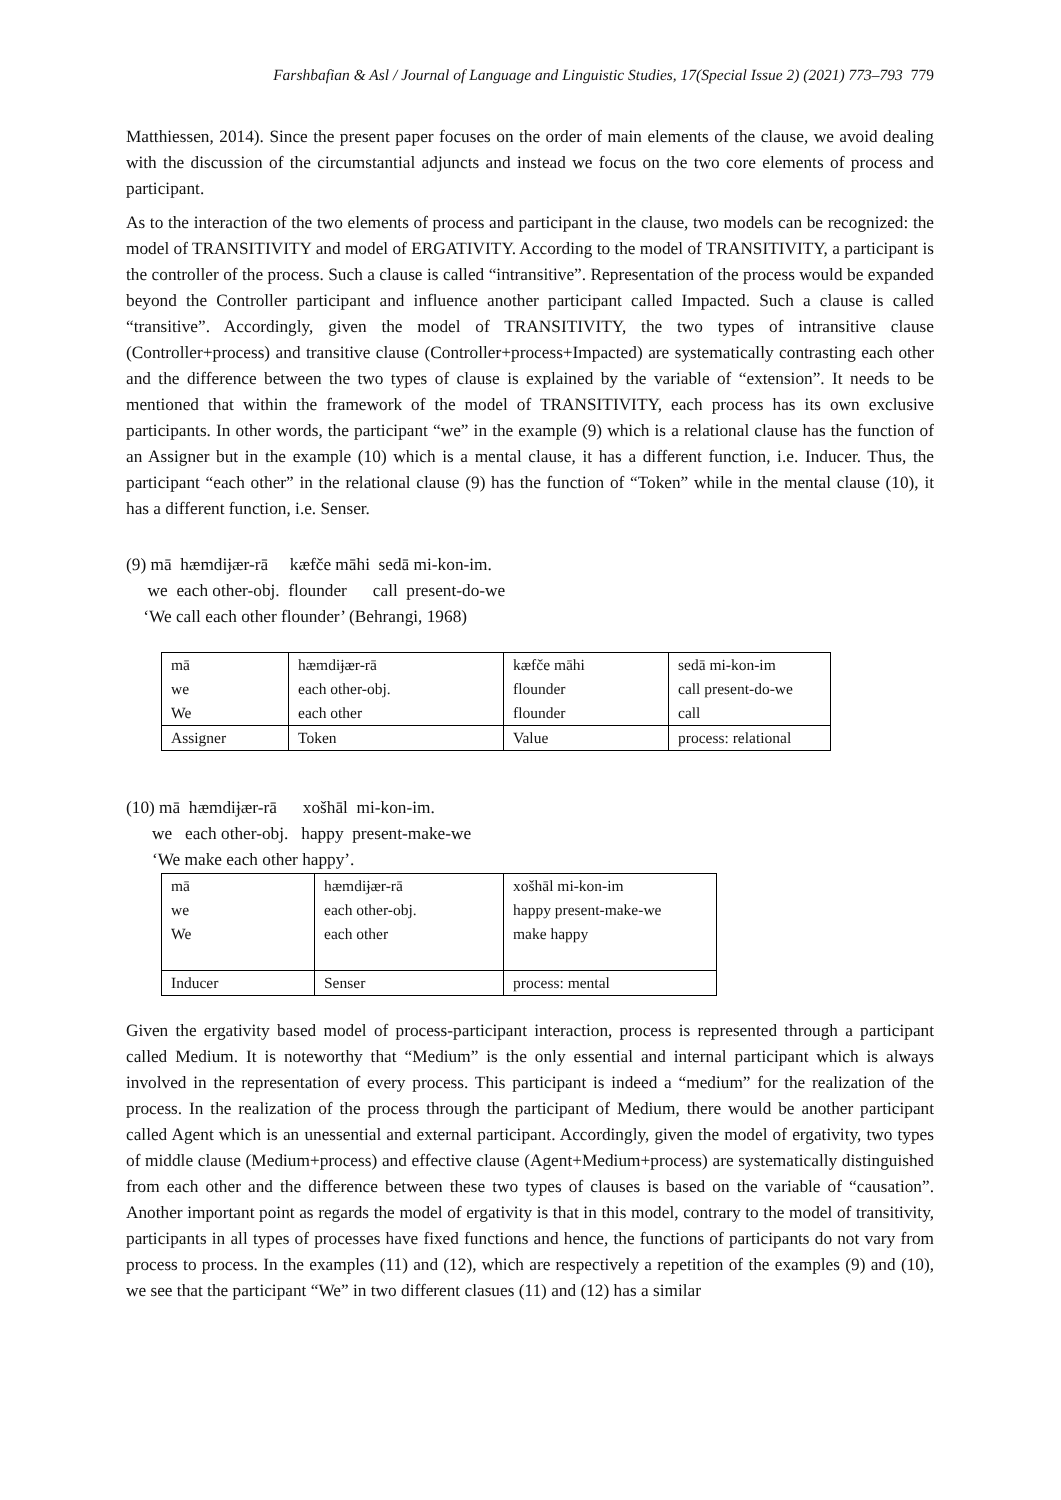Farshbafian & Asl / Journal of Language and Linguistic Studies, 17(Special Issue 2) (2021) 773–793 779
Matthiessen, 2014). Since the present paper focuses on the order of main elements of the clause, we avoid dealing with the discussion of the circumstantial adjuncts and instead we focus on the two core elements of process and participant.
As to the interaction of the two elements of process and participant in the clause, two models can be recognized: the model of TRANSITIVITY and model of ERGATIVITY. According to the model of TRANSITIVITY, a participant is the controller of the process. Such a clause is called “intransitive”. Representation of the process would be expanded beyond the Controller participant and influence another participant called Impacted. Such a clause is called “transitive”. Accordingly, given the model of TRANSITIVITY, the two types of intransitive clause (Controller+process) and transitive clause (Controller+process+Impacted) are systematically contrasting each other and the difference between the two types of clause is explained by the variable of “extension”. It needs to be mentioned that within the framework of the model of TRANSITIVITY, each process has its own exclusive participants. In other words, the participant “we” in the example (9) which is a relational clause has the function of an Assigner but in the example (10) which is a mental clause, it has a different function, i.e. Inducer. Thus, the participant “each other” in the relational clause (9) has the function of “Token” while in the mental clause (10), it has a different function, i.e. Senser.
(9) mā hæmdiɉær-rā kæfče māhi sedā mi-kon-im.
we each other-obj. flounder call present-do-we
‘We call each other flounder’ (Behrangi, 1968)
| mā we We | hæmdiɉær-rā each other-obj. each other | kæfče māhi flounder flounder | sedā mi-kon-im call present-do-we call |
| Assigner | Token | Value | process: relational |
(10) mā hæmdiɉær-rā xošhāl mi-kon-im.
we each other-obj. happy present-make-we
‘We make each other happy’.
| mā we We | hæmdiɉær-rā each other-obj. each other | xošhāl mi-kon-im happy present-make-we make happy |
| Inducer | Senser | process: mental |
Given the ergativity based model of process-participant interaction, process is represented through a participant called Medium. It is noteworthy that “Medium” is the only essential and internal participant which is always involved in the representation of every process. This participant is indeed a “medium” for the realization of the process. In the realization of the process through the participant of Medium, there would be another participant called Agent which is an unessential and external participant. Accordingly, given the model of ergativity, two types of middle clause (Medium+process) and effective clause (Agent+Medium+process) are systematically distinguished from each other and the difference between these two types of clauses is based on the variable of “causation”. Another important point as regards the model of ergativity is that in this model, contrary to the model of transitivity, participants in all types of processes have fixed functions and hence, the functions of participants do not vary from process to process. In the examples (11) and (12), which are respectively a repetition of the examples (9) and (10), we see that the participant “We” in two different clasues (11) and (12) has a similar